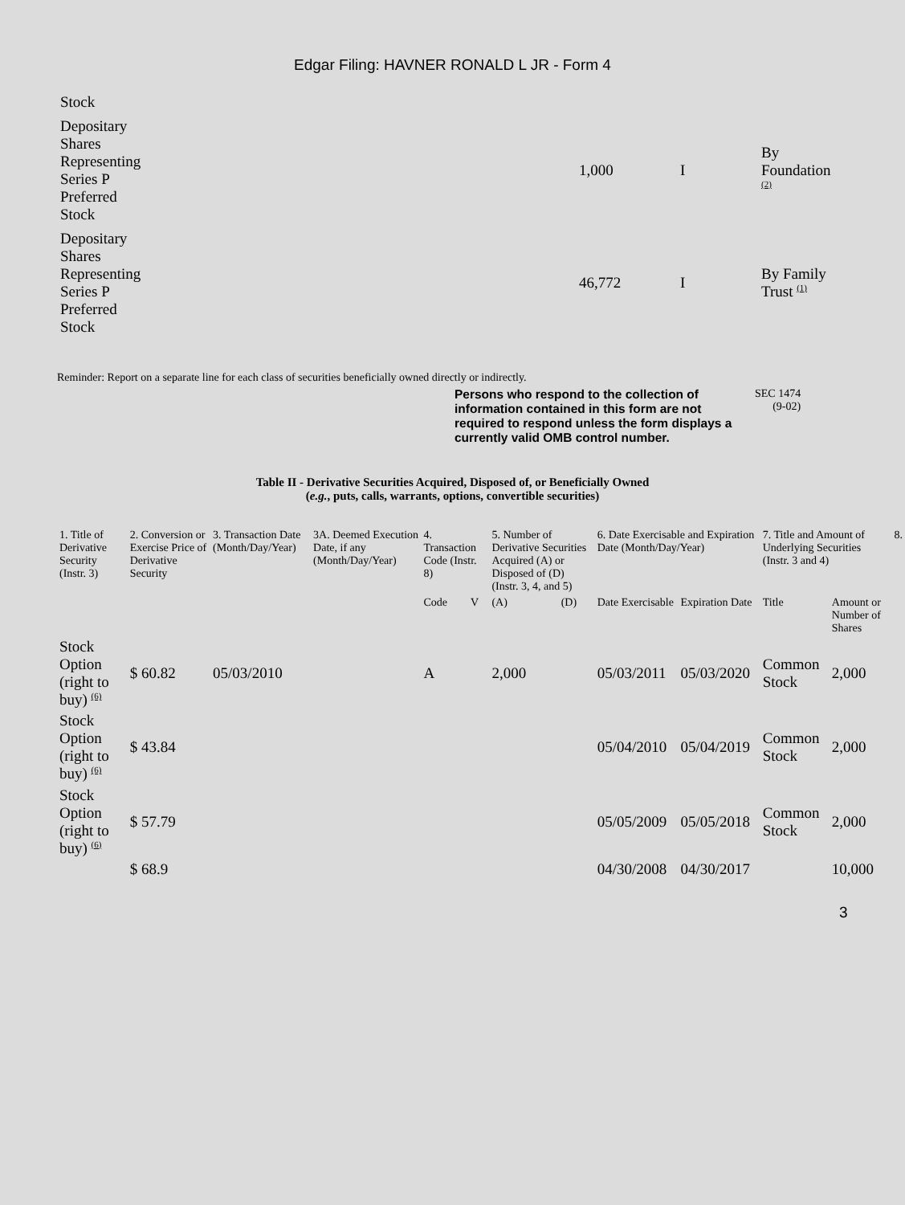Edgar Filing: HAVNER RONALD L JR - Form 4
| Stock | | | |
| Depositary Shares Representing Series P Preferred Stock | 1,000 | I | By Foundation <sup>(2)</sup> |
| Depositary Shares Representing Series P Preferred Stock | 46,772 | I | By Family Trust <sup>(1)</sup> |
Reminder: Report on a separate line for each class of securities beneficially owned directly or indirectly.
Persons who respond to the collection of information contained in this form are not required to respond unless the form displays a currently valid OMB control number.
SEC 1474
(9-02)
Table II - Derivative Securities Acquired, Disposed of, or Beneficially Owned
(e.g., puts, calls, warrants, options, convertible securities)
| 1. Title of Derivative Security (Instr. 3) | 2. Conversion or Exercise Price of Derivative Security | 3. Transaction Date (Month/Day/Year) | 3A. Deemed Execution Date, if any (Month/Day/Year) | 4. Transaction Code (Instr. 8) | | 5. Number of Derivative Securities Acquired (A) or Disposed of (D) (Instr. 3, 4, and 5) | | 6. Date Exercisable and Expiration Date (Month/Day/Year) | | 7. Title and Amount of Underlying Securities (Instr. 3 and 4) | | 8. |
| --- | --- | --- | --- | --- | --- | --- | --- | --- | --- | --- | --- | --- |
| | | | | Code | V | (A) | (D) | Date Exercisable | Expiration Date | Title | Amount or Number of Shares | |
| Stock Option (right to buy) <sup>(6)</sup> | $ 60.82 | 05/03/2010 | | A | | 2,000 | | 05/03/2011 | 05/03/2020 | Common Stock | 2,000 | |
| Stock Option (right to buy) <sup>(6)</sup> | $ 43.84 | | | | | | | 05/04/2010 | 05/04/2019 | Common Stock | 2,000 | |
| Stock Option (right to buy) <sup>(6)</sup> | $ 57.79 | | | | | | | 05/05/2009 | 05/05/2018 | Common Stock | 2,000 | |
| | $ 68.9 | | | | | | | 04/30/2008 | 04/30/2017 | | 10,000 | |
3